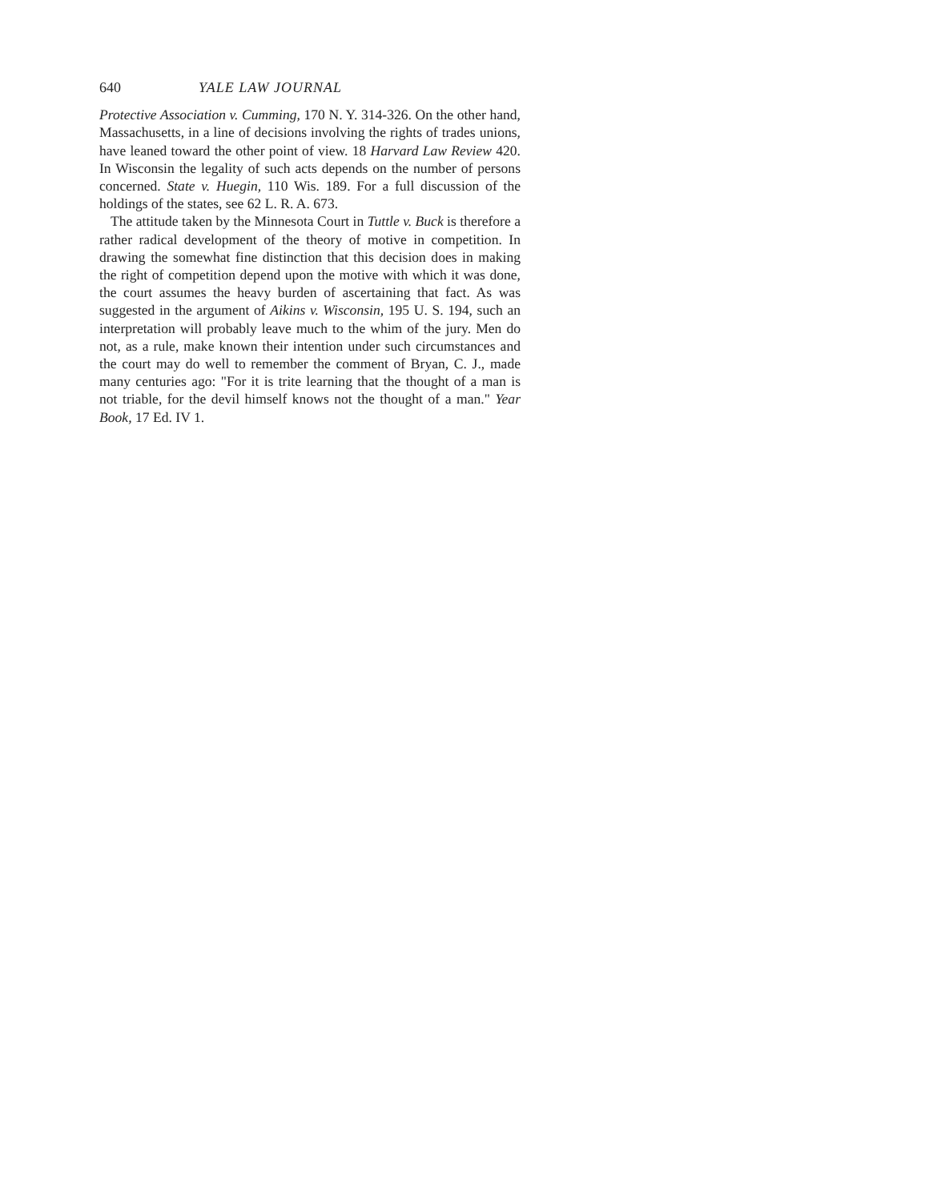640 YALE LAW JOURNAL
Protective Association v. Cumming, 170 N. Y. 314-326. On the other hand, Massachusetts, in a line of decisions involving the rights of trades unions, have leaned toward the other point of view. 18 Harvard Law Review 420. In Wisconsin the legality of such acts depends on the number of persons concerned. State v. Huegin, 110 Wis. 189. For a full discussion of the holdings of the states, see 62 L. R. A. 673.
The attitude taken by the Minnesota Court in Tuttle v. Buck is therefore a rather radical development of the theory of motive in competition. In drawing the somewhat fine distinction that this decision does in making the right of competition depend upon the motive with which it was done, the court assumes the heavy burden of ascertaining that fact. As was suggested in the argument of Aikins v. Wisconsin, 195 U. S. 194, such an interpretation will probably leave much to the whim of the jury. Men do not, as a rule, make known their intention under such circumstances and the court may do well to remember the comment of Bryan, C. J., made many centuries ago: "For it is trite learning that the thought of a man is not triable, for the devil himself knows not the thought of a man." Year Book, 17 Ed. IV 1.